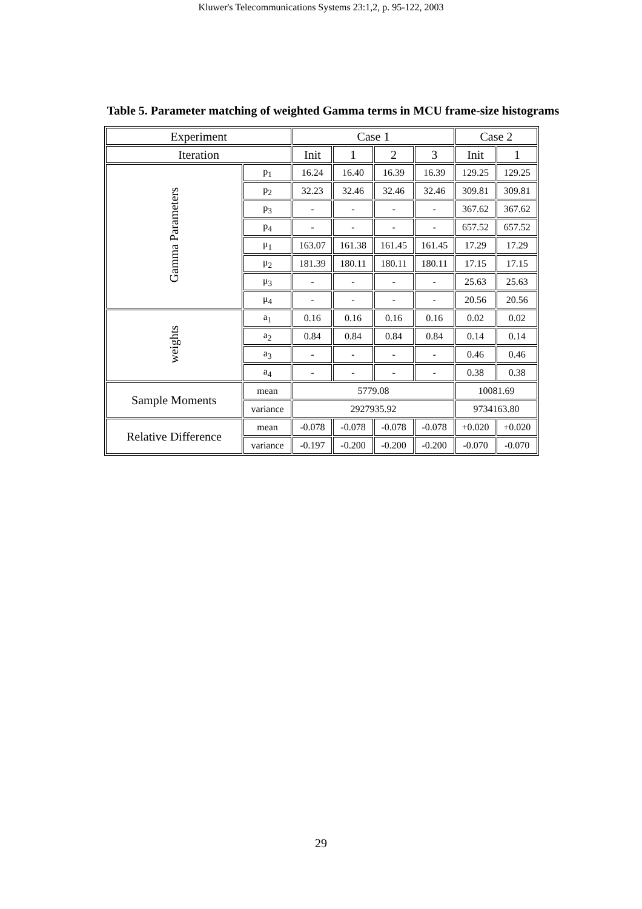Kluwer's Telecommunications Systems 23:1,2, p. 95-122, 2003
Table 5. Parameter matching of weighted Gamma terms in MCU frame-size histograms
| Experiment | | Case 1 | | | | Case 2 | |
| --- | --- | --- | --- | --- | --- | --- | --- |
| Iteration | | Init | 1 | 2 | 3 | Init | 1 |
| Gamma Parameters | p<sub>1</sub> | 16.24 | 16.40 | 16.39 | 16.39 | 129.25 | 129.25 |
| | p<sub>2</sub> | 32.23 | 32.46 | 32.46 | 32.46 | 309.81 | 309.81 |
| | p<sub>3</sub> | - | - | - | - | 367.62 | 367.62 |
| | p<sub>4</sub> | - | - | - | - | 657.52 | 657.52 |
| | μ<sub>1</sub> | 163.07 | 161.38 | 161.45 | 161.45 | 17.29 | 17.29 |
| | μ<sub>2</sub> | 181.39 | 180.11 | 180.11 | 180.11 | 17.15 | 17.15 |
| | μ<sub>3</sub> | - | - | - | - | 25.63 | 25.63 |
| | μ<sub>4</sub> | - | - | - | - | 20.56 | 20.56 |
| weights | a<sub>1</sub> | 0.16 | 0.16 | 0.16 | 0.16 | 0.02 | 0.02 |
| | a<sub>2</sub> | 0.84 | 0.84 | 0.84 | 0.84 | 0.14 | 0.14 |
| | a<sub>3</sub> | - | - | - | - | 0.46 | 0.46 |
| | a<sub>4</sub> | - | - | - | - | 0.38 | 0.38 |
| Sample Moments | mean | 5779.08 | | | | 10081.69 | |
| | variance | 2927935.92 | | | | 9734163.80 | |
| Relative Difference | mean | -0.078 | -0.078 | -0.078 | -0.078 | +0.020 | +0.020 |
| | variance | -0.197 | -0.200 | -0.200 | -0.200 | -0.070 | -0.070 |
29